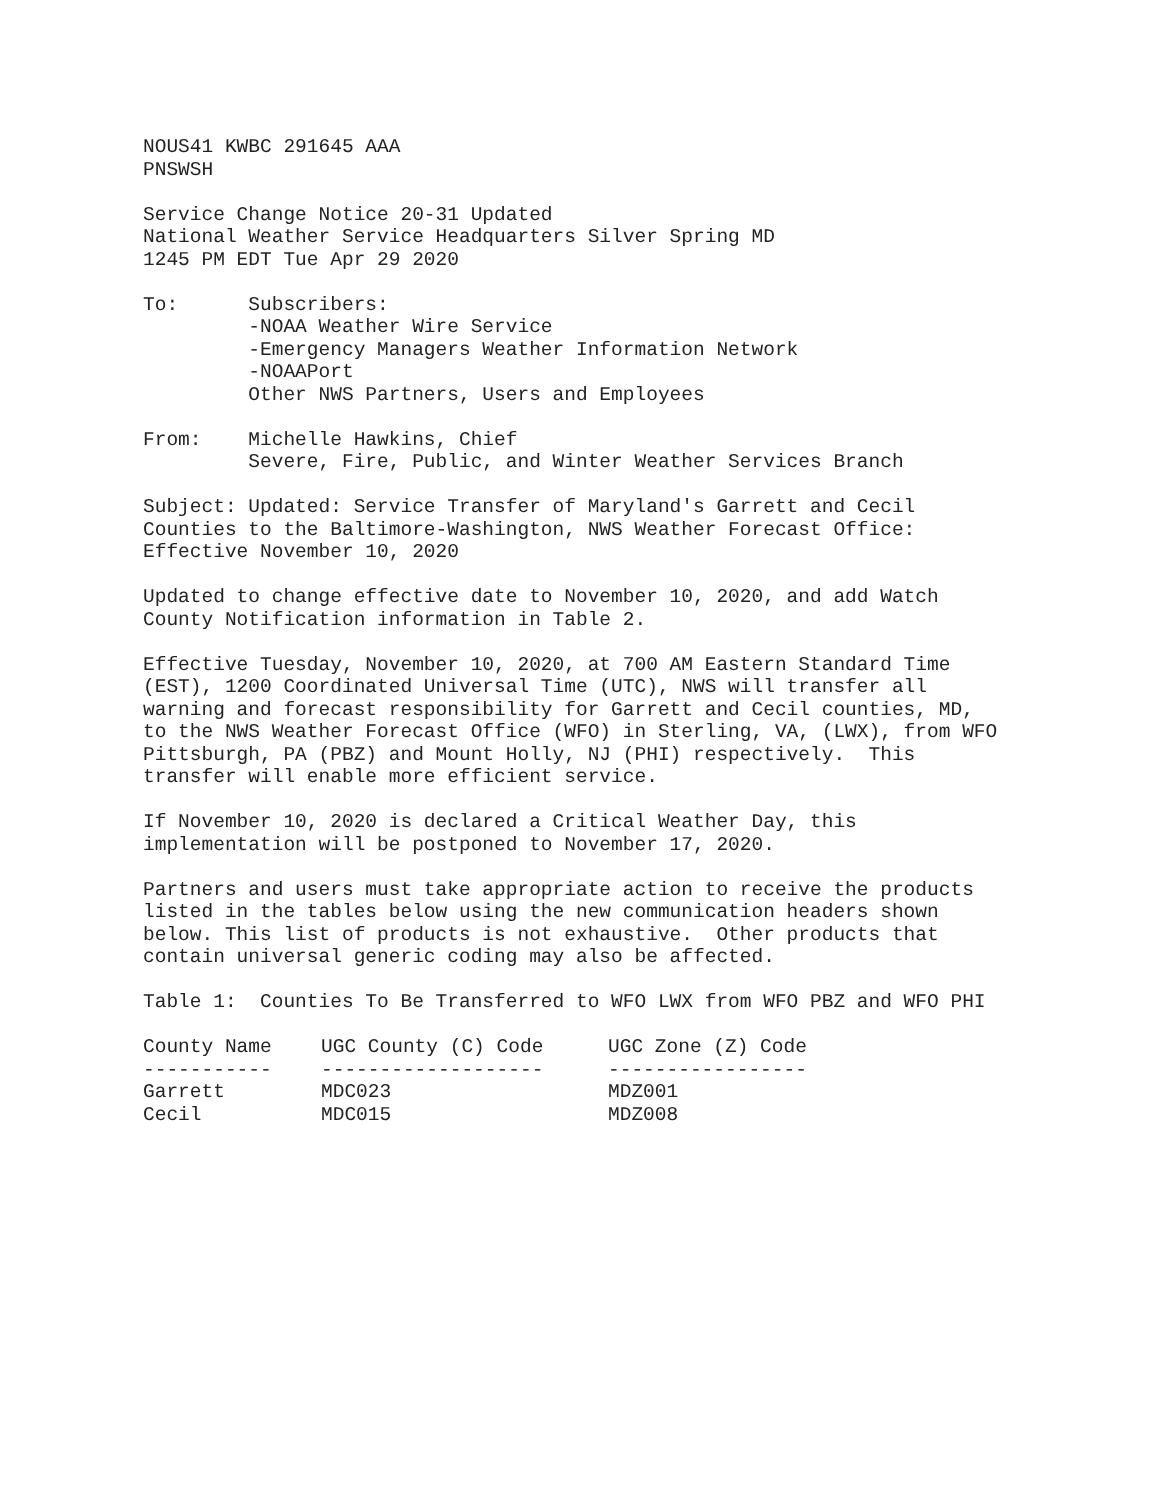NOUS41 KWBC 291645 AAA PNSWSH
Service Change Notice 20-31 Updated National Weather Service Headquarters Silver Spring MD 1245 PM EDT Tue Apr 29 2020
To: Subscribers: -NOAA Weather Wire Service -Emergency Managers Weather Information Network -NOAAPort Other NWS Partners, Users and Employees
From: Michelle Hawkins, Chief Severe, Fire, Public, and Winter Weather Services Branch
Subject: Updated: Service Transfer of Maryland's Garrett and Cecil Counties to the Baltimore-Washington, NWS Weather Forecast Office: Effective November 10, 2020
Updated to change effective date to November 10, 2020, and add Watch County Notification information in Table 2.
Effective Tuesday, November 10, 2020, at 700 AM Eastern Standard Time (EST), 1200 Coordinated Universal Time (UTC), NWS will transfer all warning and forecast responsibility for Garrett and Cecil counties, MD, to the NWS Weather Forecast Office (WFO) in Sterling, VA, (LWX), from WFO Pittsburgh, PA (PBZ) and Mount Holly, NJ (PHI) respectively. This transfer will enable more efficient service.
If November 10, 2020 is declared a Critical Weather Day, this implementation will be postponed to November 17, 2020.
Partners and users must take appropriate action to receive the products listed in the tables below using the new communication headers shown below. This list of products is not exhaustive. Other products that contain universal generic coding may also be affected.
Table 1: Counties To Be Transferred to WFO LWX from WFO PBZ and WFO PHI
| County Name | UGC County (C) Code | UGC Zone (Z) Code |
| --- | --- | --- |
| ----------- | ------------------- | ----------------- |
| Garrett | MDC023 | MDZ001 |
| Cecil | MDC015 | MDZ008 |